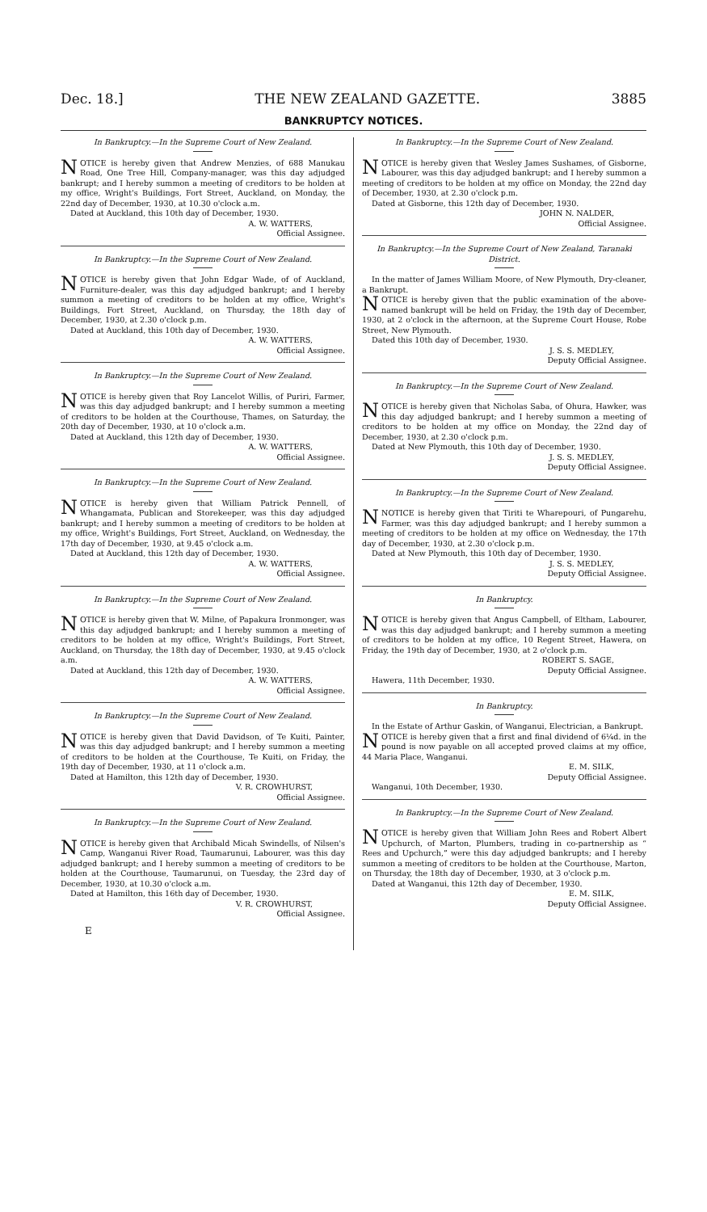Dec. 18.] THE NEW ZEALAND GAZETTE. 3885
BANKRUPTCY NOTICES.
In Bankruptcy.—In the Supreme Court of New Zealand.
NOTICE is hereby given that Andrew Menzies, of 688 Manukau Road, One Tree Hill, Company-manager, was this day adjudged bankrupt; and I hereby summon a meeting of creditors to be holden at my office, Wright's Buildings, Fort Street, Auckland, on Monday, the 22nd day of December, 1930, at 10.30 o'clock a.m.
Dated at Auckland, this 10th day of December, 1930.
A. W. WATTERS,
Official Assignee.
In Bankruptcy.—In the Supreme Court of New Zealand.
NOTICE is hereby given that John Edgar Wade, of of Auckland, Furniture-dealer, was this day adjudged bankrupt; and I hereby summon a meeting of creditors to be holden at my office, Wright's Buildings, Fort Street, Auckland, on Thursday, the 18th day of December, 1930, at 2.30 o'clock p.m.
Dated at Auckland, this 10th day of December, 1930.
A. W. WATTERS,
Official Assignee.
In Bankruptcy.—In the Supreme Court of New Zealand.
NOTICE is hereby given that Roy Lancelot Willis, of Puriri, Farmer, was this day adjudged bankrupt; and I hereby summon a meeting of creditors to be holden at the Courthouse, Thames, on Saturday, the 20th day of December, 1930, at 10 o'clock a.m.
Dated at Auckland, this 12th day of December, 1930.
A. W. WATTERS,
Official Assignee.
In Bankruptcy.—In the Supreme Court of New Zealand.
NOTICE is hereby given that William Patrick Pennell, of Whangamata, Publican and Storekeeper, was this day adjudged bankrupt; and I hereby summon a meeting of creditors to be holden at my office, Wright's Buildings, Fort Street, Auckland, on Wednesday, the 17th day of December, 1930, at 9.45 o'clock a.m.
Dated at Auckland, this 12th day of December, 1930.
A. W. WATTERS,
Official Assignee.
In Bankruptcy.—In the Supreme Court of New Zealand.
NOTICE is hereby given that W. Milne, of Papakura Ironmonger, was this day adjudged bankrupt; and I hereby summon a meeting of creditors to be holden at my office, Wright's Buildings, Fort Street, Auckland, on Thursday, the 18th day of December, 1930, at 9.45 o'clock a.m.
Dated at Auckland, this 12th day of December, 1930.
A. W. WATTERS,
Official Assignee.
In Bankruptcy.—In the Supreme Court of New Zealand.
NOTICE is hereby given that David Davidson, of Te Kuiti, Painter, was this day adjudged bankrupt; and I hereby summon a meeting of creditors to be holden at the Courthouse, Te Kuiti, on Friday, the 19th day of December, 1930, at 11 o'clock a.m.
Dated at Hamilton, this 12th day of December, 1930.
V. R. CROWHURST,
Official Assignee.
In Bankruptcy.—In the Supreme Court of New Zealand.
NOTICE is hereby given that Archibald Micah Swindells, of Nilsen's Camp, Wanganui River Road, Taumarunui, Labourer, was this day adjudged bankrupt; and I hereby summon a meeting of creditors to be holden at the Courthouse, Taumarunui, on Tuesday, the 23rd day of December, 1930, at 10.30 o'clock a.m.
Dated at Hamilton, this 16th day of December, 1930.
V. R. CROWHURST,
Official Assignee.
E
In Bankruptcy.—In the Supreme Court of New Zealand.
NOTICE is hereby given that Wesley James Sushames, of Gisborne, Labourer, was this day adjudged bankrupt; and I hereby summon a meeting of creditors to be holden at my office on Monday, the 22nd day of December, 1930, at 2.30 o'clock p.m.
Dated at Gisborne, this 12th day of December, 1930.
JOHN N. NALDER,
Official Assignee.
In Bankruptcy.—In the Supreme Court of New Zealand, Taranaki District.
In the matter of James William Moore, of New Plymouth, Dry-cleaner, a Bankrupt.
NOTICE is hereby given that the public examination of the above-named bankrupt will be held on Friday, the 19th day of December, 1930, at 2 o'clock in the afternoon, at the Supreme Court House, Robe Street, New Plymouth.
Dated this 10th day of December, 1930.
J. S. S. MEDLEY,
Deputy Official Assignee.
In Bankruptcy.—In the Supreme Court of New Zealand.
NOTICE is hereby given that Nicholas Saba, of Ohura, Hawker, was this day adjudged bankrupt; and I hereby summon a meeting of creditors to be holden at my office on Monday, the 22nd day of December, 1930, at 2.30 o'clock p.m.
Dated at New Plymouth, this 10th day of December, 1930.
J. S. S. MEDLEY,
Deputy Official Assignee.
In Bankruptcy.—In the Supreme Court of New Zealand.
NNOTICE is hereby given that Tiriti te Wharepouri, of Pungarehu, Farmer, was this day adjudged bankrupt; and I hereby summon a meeting of creditors to be holden at my office on Wednesday, the 17th day of December, 1930, at 2.30 o'clock p.m.
Dated at New Plymouth, this 10th day of December, 1930.
J. S. S. MEDLEY,
Deputy Official Assignee.
In Bankruptcy.
NOTICE is hereby given that Angus Campbell, of Eltham, Labourer, was this day adjudged bankrupt; and I hereby summon a meeting of creditors to be holden at my office, 10 Regent Street, Hawera, on Friday, the 19th day of December, 1930, at 2 o'clock p.m.
ROBERT S. SAGE,
Deputy Official Assignee.
Hawera, 11th December, 1930.
In Bankruptcy.
In the Estate of Arthur Gaskin, of Wanganui, Electrician, a Bankrupt.
NOTICE is hereby given that a first and final dividend of 6¼d. in the pound is now payable on all accepted proved claims at my office, 44 Maria Place, Wanganui.
E. M. SILK,
Deputy Official Assignee.
Wanganui, 10th December, 1930.
In Bankruptcy.—In the Supreme Court of New Zealand.
NOTICE is hereby given that William John Rees and Robert Albert Upchurch, of Marton, Plumbers, trading in co-partnership as “ Rees and Upchurch,” were this day adjudged bankrupts; and I hereby summon a meeting of creditors to be holden at the Courthouse, Marton, on Thursday, the 18th day of December, 1930, at 3 o'clock p.m.
Dated at Wanganui, this 12th day of December, 1930.
E. M. SILK,
Deputy Official Assignee.